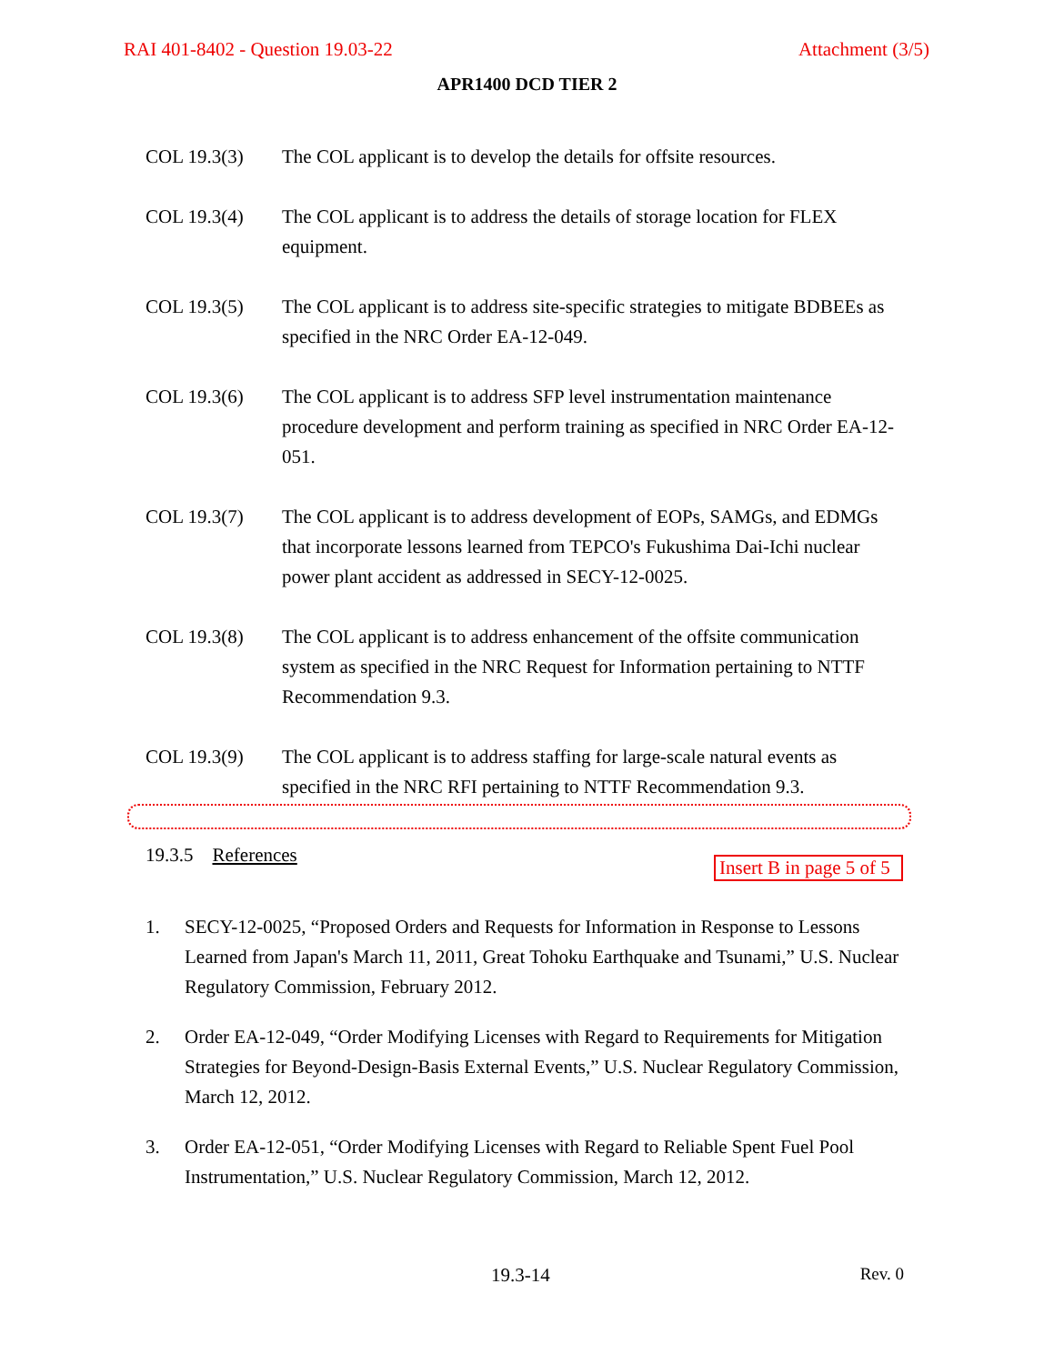RAI 401-8402 - Question 19.03-22 Attachment (3/5)
APR1400 DCD TIER 2
COL 19.3(3) The COL applicant is to develop the details for offsite resources.
COL 19.3(4) The COL applicant is to address the details of storage location for FLEX equipment.
COL 19.3(5) The COL applicant is to address site-specific strategies to mitigate BDBEEs as specified in the NRC Order EA-12-049.
COL 19.3(6) The COL applicant is to address SFP level instrumentation maintenance procedure development and perform training as specified in NRC Order EA-12-051.
COL 19.3(7) The COL applicant is to address development of EOPs, SAMGs, and EDMGs that incorporate lessons learned from TEPCO's Fukushima Dai-Ichi nuclear power plant accident as addressed in SECY-12-0025.
COL 19.3(8) The COL applicant is to address enhancement of the offsite communication system as specified in the NRC Request for Information pertaining to NTTF Recommendation 9.3.
COL 19.3(9) The COL applicant is to address staffing for large-scale natural events as specified in the NRC RFI pertaining to NTTF Recommendation 9.3.
19.3.5 References
Insert B in page 5 of 5
1. SECY-12-0025, “Proposed Orders and Requests for Information in Response to Lessons Learned from Japan's March 11, 2011, Great Tohoku Earthquake and Tsunami,” U.S. Nuclear Regulatory Commission, February 2012.
2. Order EA-12-049, “Order Modifying Licenses with Regard to Requirements for Mitigation Strategies for Beyond-Design-Basis External Events,” U.S. Nuclear Regulatory Commission, March 12, 2012.
3. Order EA-12-051, “Order Modifying Licenses with Regard to Reliable Spent Fuel Pool Instrumentation,” U.S. Nuclear Regulatory Commission, March 12, 2012.
19.3-14 Rev. 0